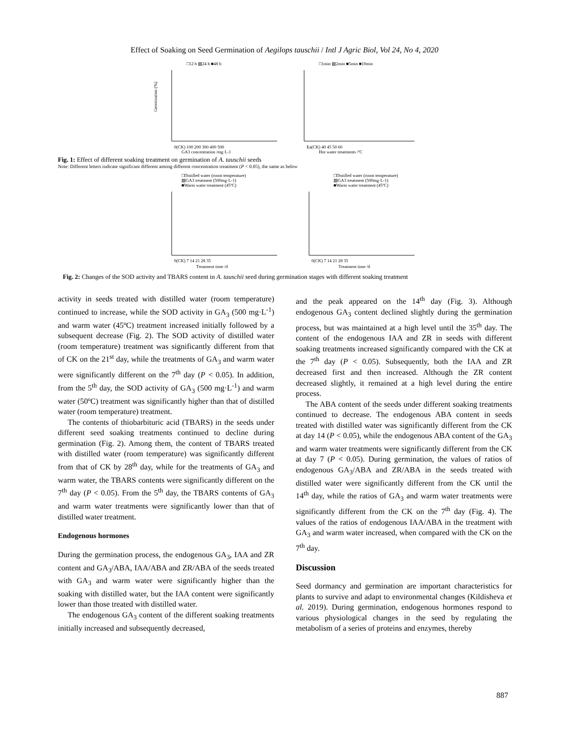Effect of Soaking on Seed Germination of Aegilops tauschii / Intl J Agric Biol, Vol 24, No 4, 2020
□12 h ▨24 h ■48 h
Germination (%)
GA3 concentration /mg·L-1
0(CK) 100 200 300 400 500
□1min ▨2min ■5min ■10min
Hot water treatments /ºC
Ea(CK) 40 45 50 60
Fig. 1: Effect of different soaking treatment on germination of A. tauschii seeds
Note: Different letters indicate significant different among different concentration treatment (P < 0.05), the same as below
□Distilled water (room temperature)
▨GA3 treatment (500mg·L-1)
■Warm water treatment (45ºC)
0(CK) 7 14 21 28 35
Treatment time /d
□Distilled water (room temperature)
▨GA3 treatment (500mg·L-1)
■Warm water treatment (45ºC)
0(CK) 7 14 21 28 35
Treatment time /d
Fig. 2: Changes of the SOD activity and TBARS content in A. tauschii seed during germination stages with different soaking treatment
activity in seeds treated with distilled water (room temperature) continued to increase, while the SOD activity in GA<sub>3</sub> (500 mg·L<sup>-1</sup>) and warm water (45ºC) treatment increased initially followed by a subsequent decrease (Fig. 2). The SOD activity of distilled water (room temperature) treatment was significantly different from that of CK on the 21<sup>st</sup> day, while the treatments of GA<sub>3</sub> and warm water were significantly different on the 7<sup>th</sup> day (P < 0.05). In addition, from the 5<sup>th</sup> day, the SOD activity of GA<sub>3</sub> (500 mg·L<sup>-1</sup>) and warm water (50ºC) treatment was significantly higher than that of distilled water (room temperature) treatment.
The contents of thiobarbituric acid (TBARS) in the seeds under different seed soaking treatments continued to decline during germination (Fig. 2). Among them, the content of TBARS treated with distilled water (room temperature) was significantly different from that of CK by 28<sup>th</sup> day, while for the treatments of GA<sub>3</sub> and warm water, the TBARS contents were significantly different on the 7<sup>th</sup> day (P < 0.05). From the 5<sup>th</sup> day, the TBARS contents of GA<sub>3</sub> and warm water treatments were significantly lower than that of distilled water treatment.
Endogenous hormones
During the germination process, the endogenous GA<sub>3</sub>, IAA and ZR content and GA<sub>3</sub>/ABA, IAA/ABA and ZR/ABA of the seeds treated with GA<sub>3</sub> and warm water were significantly higher than the soaking with distilled water, but the IAA content were significantly lower than those treated with distilled water.
The endogenous GA<sub>3</sub> content of the different soaking treatments initially increased and subsequently decreased,
and the peak appeared on the 14<sup>th</sup> day (Fig. 3). Although endogenous GA<sub>3</sub> content declined slightly during the germination process, but was maintained at a high level until the 35<sup>th</sup> day. The content of the endogenous IAA and ZR in seeds with different soaking treatments increased significantly compared with the CK at the 7<sup>th</sup> day (P < 0.05). Subsequently, both the IAA and ZR decreased first and then increased. Although the ZR content decreased slightly, it remained at a high level during the entire process.
The ABA content of the seeds under different soaking treatments continued to decrease. The endogenous ABA content in seeds treated with distilled water was significantly different from the CK at day 14 (P < 0.05), while the endogenous ABA content of the GA<sub>3</sub> and warm water treatments were significantly different from the CK at day 7 (P < 0.05). During germination, the values of ratios of endogenous GA<sub>3</sub>/ABA and ZR/ABA in the seeds treated with distilled water were significantly different from the CK until the 14<sup>th</sup> day, while the ratios of GA<sub>3</sub> and warm water treatments were significantly different from the CK on the 7<sup>th</sup> day (Fig. 4). The values of the ratios of endogenous IAA/ABA in the treatment with GA<sub>3</sub> and warm water increased, when compared with the CK on the 7<sup>th</sup> day.
Discussion
Seed dormancy and germination are important characteristics for plants to survive and adapt to environmental changes (Kildisheva et al. 2019). During germination, endogenous hormones respond to various physiological changes in the seed by regulating the metabolism of a series of proteins and enzymes, thereby
887